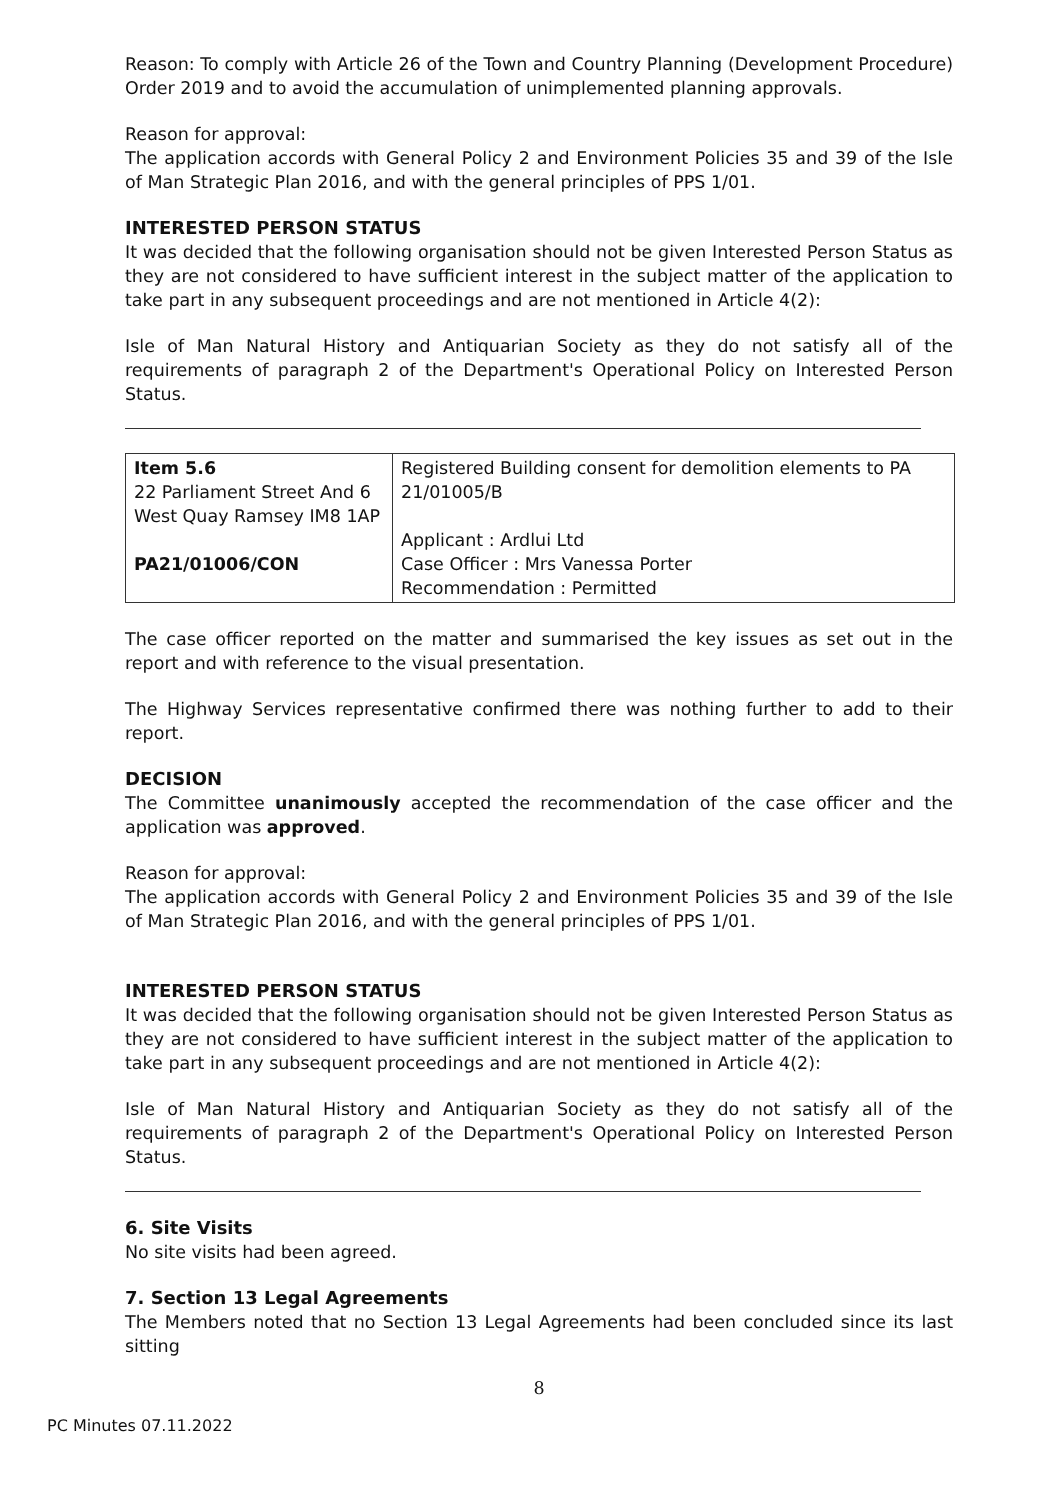Reason: To comply with Article 26 of the Town and Country Planning (Development Procedure) Order 2019 and to avoid the accumulation of unimplemented planning approvals.
Reason for approval:
The application accords with General Policy 2 and Environment Policies 35 and 39 of the Isle of Man Strategic Plan 2016, and with the general principles of PPS 1/01.
INTERESTED PERSON STATUS
It was decided that the following organisation should not be given Interested Person Status as they are not considered to have sufficient interest in the subject matter of the application to take part in any subsequent proceedings and are not mentioned in Article 4(2):
Isle of Man Natural History and Antiquarian Society as they do not satisfy all of the requirements of paragraph 2 of the Department's Operational Policy on Interested Person Status.
| Item 5.6 22 Parliament Street And 6 West Quay Ramsey IM8 1AP PA21/01006/CON | Registered Building consent for demolition elements to PA 21/01005/B Applicant : Ardlui Ltd Case Officer : Mrs Vanessa Porter Recommendation : Permitted |
The case officer reported on the matter and summarised the key issues as set out in the report and with reference to the visual presentation.
The Highway Services representative confirmed there was nothing further to add to their report.
DECISION
The Committee unanimously accepted the recommendation of the case officer and the application was approved.
Reason for approval:
The application accords with General Policy 2 and Environment Policies 35 and 39 of the Isle of Man Strategic Plan 2016, and with the general principles of PPS 1/01.
INTERESTED PERSON STATUS
It was decided that the following organisation should not be given Interested Person Status as they are not considered to have sufficient interest in the subject matter of the application to take part in any subsequent proceedings and are not mentioned in Article 4(2):
Isle of Man Natural History and Antiquarian Society as they do not satisfy all of the requirements of paragraph 2 of the Department's Operational Policy on Interested Person Status.
6. Site Visits
No site visits had been agreed.
7. Section 13 Legal Agreements
The Members noted that no Section 13 Legal Agreements had been concluded since its last sitting
8
PC Minutes 07.11.2022